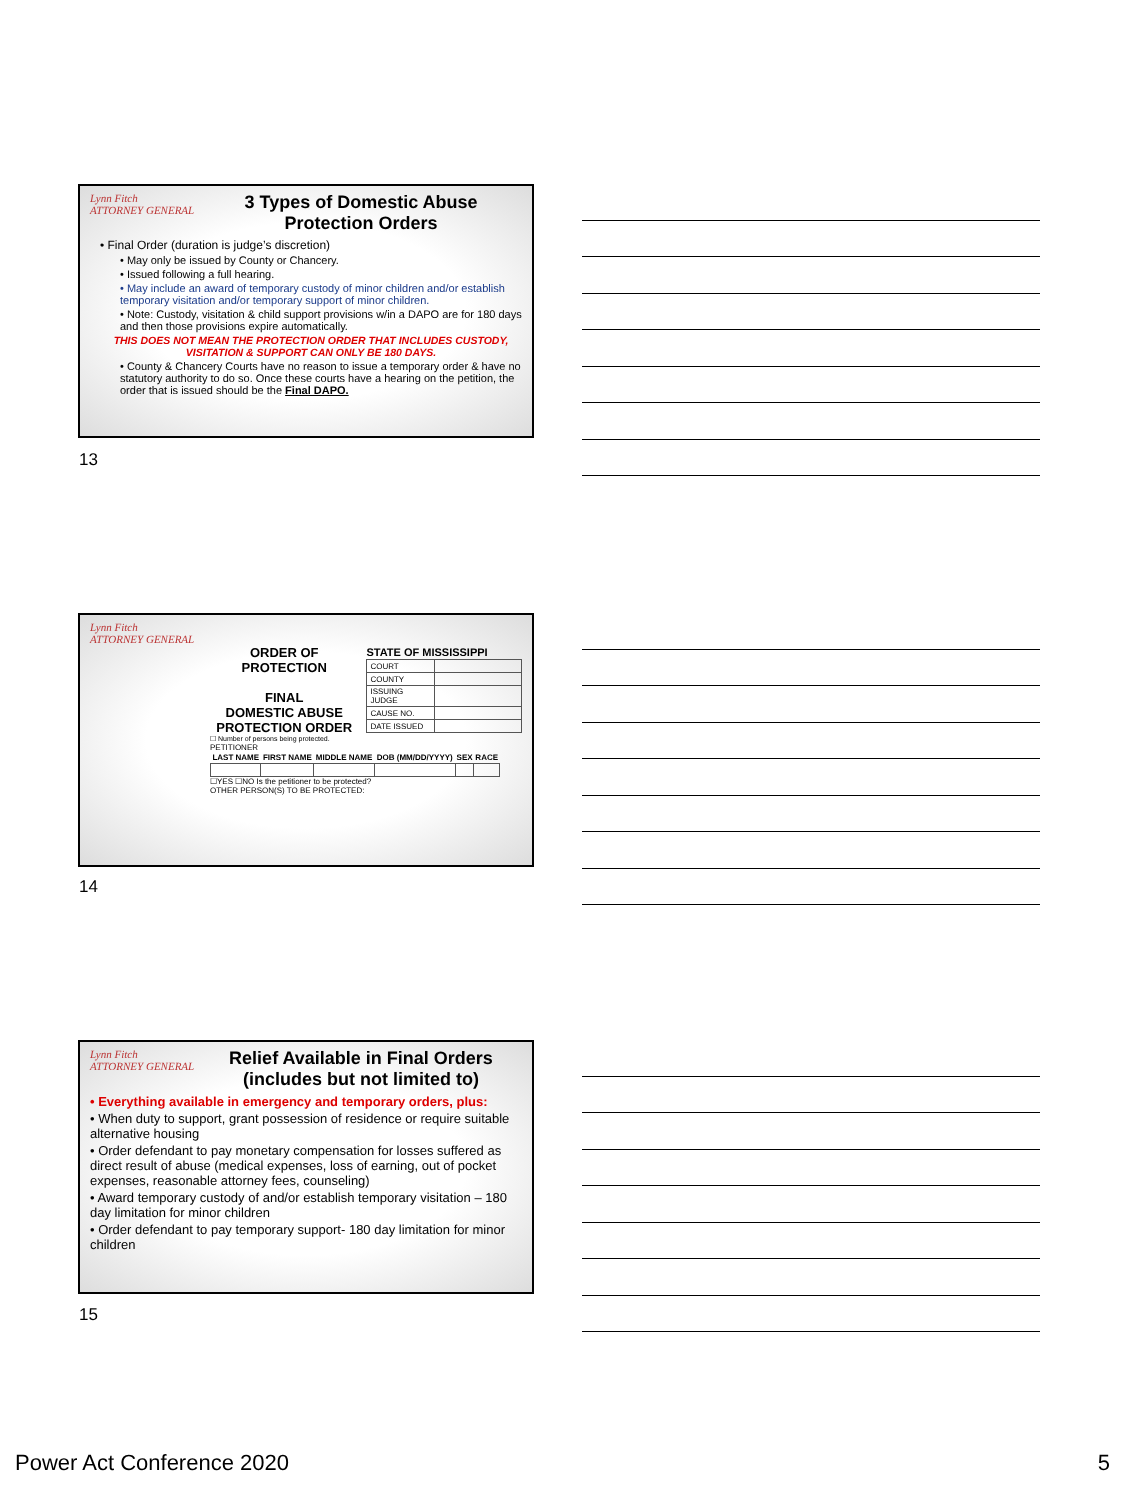Lynn Fitch
ATTORNEY GENERAL
3 Types of Domestic Abuse
Protection Orders
• Final Order (duration is judge’s discretion)
• May only be issued by County or Chancery.
• Issued following a full hearing.
• May include an award of temporary custody of minor children and/or establish temporary visitation and/or temporary support of minor children.
• Note: Custody, visitation & child support provisions w/in a DAPO are for 180 days and then those provisions expire automatically.
THIS DOES NOT MEAN THE PROTECTION ORDER THAT INCLUDES CUSTODY, VISITATION & SUPPORT CAN ONLY BE 180 DAYS.
• County & Chancery Courts have no reason to issue a temporary order & have no statutory authority to do so. Once these courts have a hearing on the petition, the order that is issued should be the Final DAPO.
13
Lynn Fitch
ATTORNEY GENERAL
ORDER OF PROTECTION
FINAL
DOMESTIC ABUSE
PROTECTION ORDER
☐ Number of persons being protected.
STATE OF MISSISSIPPI
| COURT | |
| COUNTY | |
| ISSUING JUDGE | |
| CAUSE NO. | |
| DATE ISSUED | |
PETITIONER
| LAST NAME | FIRST NAME | MIDDLE NAME | DOB (MM/DD/YYYY) | SEX | RACE |
| --- | --- | --- | --- | --- | --- |
☐YES ☐NO Is the petitioner to be protected?
OTHER PERSON(S) TO BE PROTECTED:
14
Lynn Fitch
ATTORNEY GENERAL
Relief Available in Final Orders
(includes but not limited to)
• Everything available in emergency and temporary orders, plus:
• When duty to support, grant possession of residence or require suitable alternative housing
• Order defendant to pay monetary compensation for losses suffered as direct result of abuse (medical expenses, loss of earning, out of pocket expenses, reasonable attorney fees, counseling)
• Award temporary custody of and/or establish temporary visitation – 180 day limitation for minor children
• Order defendant to pay temporary support- 180 day limitation for minor children
15
Power Act Conference 2020 5